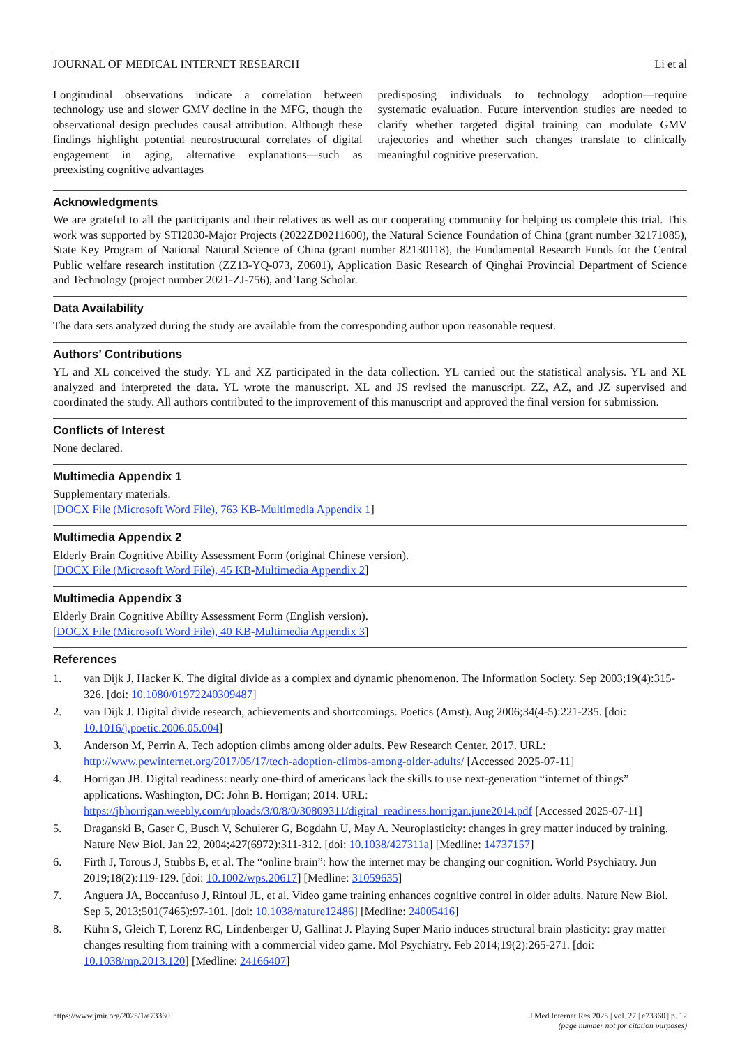JOURNAL OF MEDICAL INTERNET RESEARCH Li et al
Longitudinal observations indicate a correlation between technology use and slower GMV decline in the MFG, though the observational design precludes causal attribution. Although these findings highlight potential neurostructural correlates of digital engagement in aging, alternative explanations—such as preexisting cognitive advantages
predisposing individuals to technology adoption—require systematic evaluation. Future intervention studies are needed to clarify whether targeted digital training can modulate GMV trajectories and whether such changes translate to clinically meaningful cognitive preservation.
Acknowledgments
We are grateful to all the participants and their relatives as well as our cooperating community for helping us complete this trial. This work was supported by STI2030-Major Projects (2022ZD0211600), the Natural Science Foundation of China (grant number 32171085), State Key Program of National Natural Science of China (grant number 82130118), the Fundamental Research Funds for the Central Public welfare research institution (ZZ13-YQ-073, Z0601), Application Basic Research of Qinghai Provincial Department of Science and Technology (project number 2021-ZJ-756), and Tang Scholar.
Data Availability
The data sets analyzed during the study are available from the corresponding author upon reasonable request.
Authors’ Contributions
YL and XL conceived the study. YL and XZ participated in the data collection. YL carried out the statistical analysis. YL and XL analyzed and interpreted the data. YL wrote the manuscript. XL and JS revised the manuscript. ZZ, AZ, and JZ supervised and coordinated the study. All authors contributed to the improvement of this manuscript and approved the final version for submission.
Conflicts of Interest
None declared.
Multimedia Appendix 1
Supplementary materials.
[DOCX File (Microsoft Word File), 763 KB-Multimedia Appendix 1]
Multimedia Appendix 2
Elderly Brain Cognitive Ability Assessment Form (original Chinese version).
[DOCX File (Microsoft Word File), 45 KB-Multimedia Appendix 2]
Multimedia Appendix 3
Elderly Brain Cognitive Ability Assessment Form (English version).
[DOCX File (Microsoft Word File), 40 KB-Multimedia Appendix 3]
References
1. van Dijk J, Hacker K. The digital divide as a complex and dynamic phenomenon. The Information Society. Sep 2003;19(4):315-326. [doi: 10.1080/01972240309487]
2. van Dijk J. Digital divide research, achievements and shortcomings. Poetics (Amst). Aug 2006;34(4-5):221-235. [doi: 10.1016/j.poetic.2006.05.004]
3. Anderson M, Perrin A. Tech adoption climbs among older adults. Pew Research Center. 2017. URL: http://www.pewinternet.org/2017/05/17/tech-adoption-climbs-among-older-adults/ [Accessed 2025-07-11]
4. Horrigan JB. Digital readiness: nearly one-third of americans lack the skills to use next-generation “internet of things” applications. Washington, DC: John B. Horrigan; 2014. URL: https://jbhorrigan.weebly.com/uploads/3/0/8/0/30809311/digital_readiness.horrigan.june2014.pdf [Accessed 2025-07-11]
5. Draganski B, Gaser C, Busch V, Schuierer G, Bogdahn U, May A. Neuroplasticity: changes in grey matter induced by training. Nature New Biol. Jan 22, 2004;427(6972):311-312. [doi: 10.1038/427311a] [Medline: 14737157]
6. Firth J, Torous J, Stubbs B, et al. The “online brain”: how the internet may be changing our cognition. World Psychiatry. Jun 2019;18(2):119-129. [doi: 10.1002/wps.20617] [Medline: 31059635]
7. Anguera JA, Boccanfuso J, Rintoul JL, et al. Video game training enhances cognitive control in older adults. Nature New Biol. Sep 5, 2013;501(7465):97-101. [doi: 10.1038/nature12486] [Medline: 24005416]
8. Kühn S, Gleich T, Lorenz RC, Lindenberger U, Gallinat J. Playing Super Mario induces structural brain plasticity: gray matter changes resulting from training with a commercial video game. Mol Psychiatry. Feb 2014;19(2):265-271. [doi: 10.1038/mp.2013.120] [Medline: 24166407]
https://www.jmir.org/2025/1/e73360 J Med Internet Res 2025 | vol. 27 | e73360 | p. 12
(page number not for citation purposes)